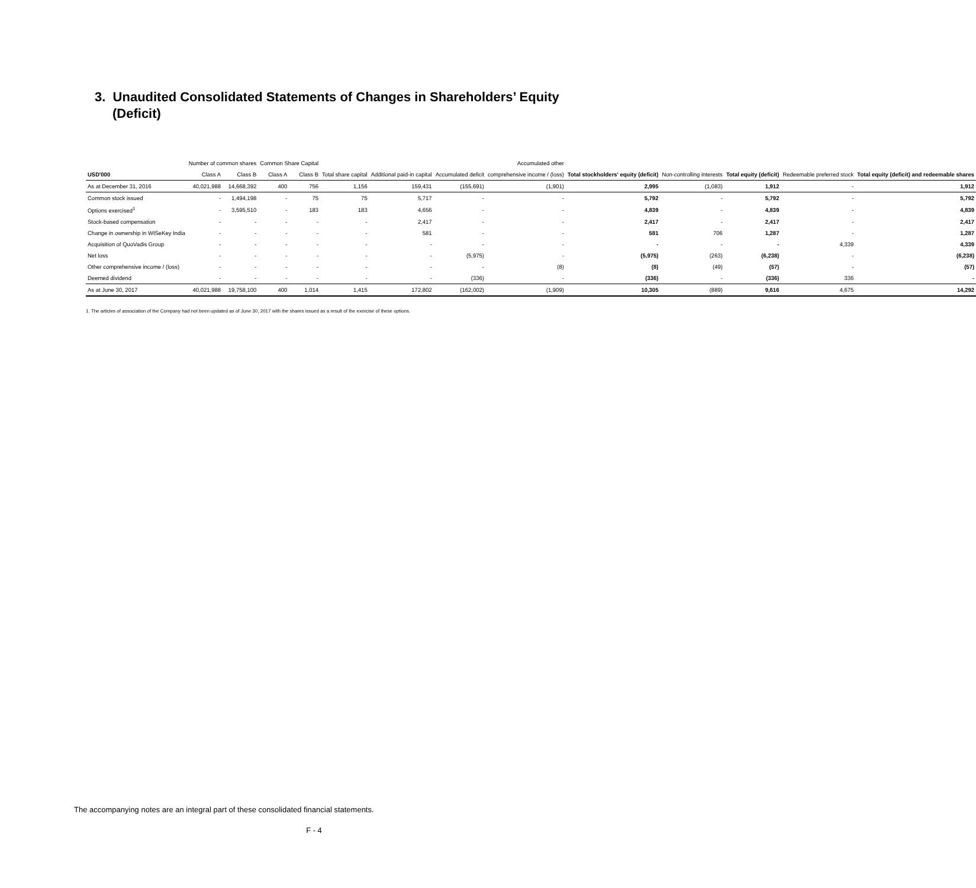3. Unaudited Consolidated Statements of Changes in Shareholders’ Equity (Deficit)
| | Number of common shares | | Common Share Capital | | | | | Accumulated other | | | | | |
| --- | --- | --- | --- | --- | --- | --- | --- | --- | --- | --- | --- | --- | --- |
| USD'000 | Class A | Class B | Class A | Class B | Total share capital | Additional paid-in capital | Accumulated deficit | comprehensive income / (loss) | Total stockholders' equity (deficit) | Non-controlling interests | Total equity (deficit) | Redeemable preferred stock | Total equity (deficit) and redeemable shares |
| As at December 31, 2016 | 40,021,988 | 14,668,392 | 400 | 756 | 1,156 | 159,431 | (155,691) | (1,901) | 2,995 | (1,083) | 1,912 | - | 1,912 |
| Common stock issued | - | 1,494,198 | - | 75 | 75 | 5,717 | - | - | 5,792 | - | 5,792 | - | 5,792 |
| Options exercised<sup>1</sup> | - | 3,595,510 | - | 183 | 183 | 4,656 | - | - | 4,839 | - | 4,839 | - | 4,839 |
| Stock-based compensation | - | - | - | - | - | 2,417 | - | - | 2,417 | - | 2,417 | - | 2,417 |
| Change in ownership in WISeKey India | - | - | - | - | - | 581 | - | - | 581 | 706 | 1,287 | - | 1,287 |
| Acquisition of QuoVadis Group | - | - | - | - | - | - | - | - | - | - | - | 4,339 | 4,339 |
| Net loss | - | - | - | - | - | - | (5,975) | - | (5,975) | (263) | (6,238) | - | (6,238) |
| Other comprehensive income / (loss) | - | - | - | - | - | - | - | (8) | (8) | (49) | (57) | - | (57) |
| Deemed dividend | - | - | - | - | - | - | (336) | - | (336) | - | (336) | 336 | - |
| As at June 30, 2017 | 40,021,988 | 19,758,100 | 400 | 1,014 | 1,415 | 172,802 | (162,002) | (1,909) | 10,305 | (889) | 9,616 | 4,675 | 14,292 |
1. The articles of association of the Company had not been updated as of June 30, 2017 with the shares issued as a result of the exercise of these options.
The accompanying notes are an integral part of these consolidated financial statements.
F - 4